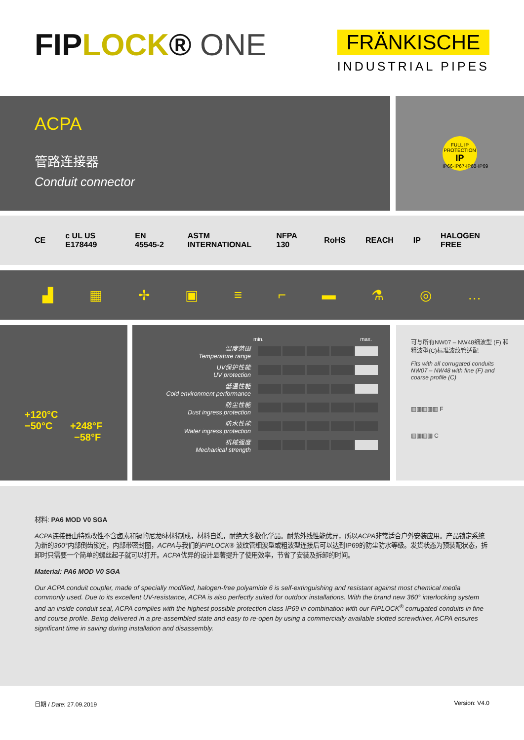FIPLOCK® ONE
FRÄNKISCHE
INDUSTRIAL PIPES
ACPA
管路连接器
Conduit connector
FULL IP PROTECTION
IP
IP66·IP67·IP68·IP69
CE c UL US E178449 EN 45545-2 ASTM INTERNATIONAL NFPA 130 RoHS REACH IP HALOGEN FREE
▟ ▦ ✢ ▣ ≡ ⌐ ▬ ⚗ ◎ …
+120°C
−50°C +248°F
−58°F
min. max.
温度范围
Temperature range
UV保护性能
UV protection
低温性能
Cold environment performance
防尘性能
Dust ingress protection
防水性能
Water ingress protection
机械强度
Mechanical strength
可与所有NW07 – NW48细波型 (F) 和粗波型(C)标准波纹管适配
Fits with all corrugated conduits NW07 – NW48 with fine (F) and coarse profile (C)
▥▥▥▥▥ F
▥▥▥▥ C
材料: PA6 MOD V0 SGA
ACPA连接器由特殊改性不含卤素和镉的尼龙6材料制成，材料自熄，耐绝大多数化学品。耐紫外线性能优异，所以ACPA非常适合户外安装应用。产品锁定系统为新的360°内部倒齿锁定，内部带密封圈，ACPA与我们的FIPLOCK® 波纹管细波型或粗波型连接后可以达到IP69的防尘防水等级。发货状态为预装配状态，拆卸时只需要一个简单的螺丝起子就可以打开。ACPA优异的设计显著提升了使用效率，节省了安装及拆卸的时间。
Material: PA6 MOD V0 SGA
Our ACPA conduit coupler, made of specially modified, halogen-free polyamide 6 is self-extinguishing and resistant against most chemical media commonly used. Due to its excellent UV-resistance, ACPA is also perfectly suited for outdoor installations. With the brand new 360° interlocking system and an inside conduit seal, ACPA complies with the highest possible protection class IP69 in combination with our FIPLOCK<sup>®</sup> corrugated conduits in fine and course profile. Being delivered in a pre-assembled state and easy to re-open by using a commercially available slotted screwdriver, ACPA ensures significant time in saving during installation and disassembly.
日期 / Date: 27.09.2019 Version: V4.0